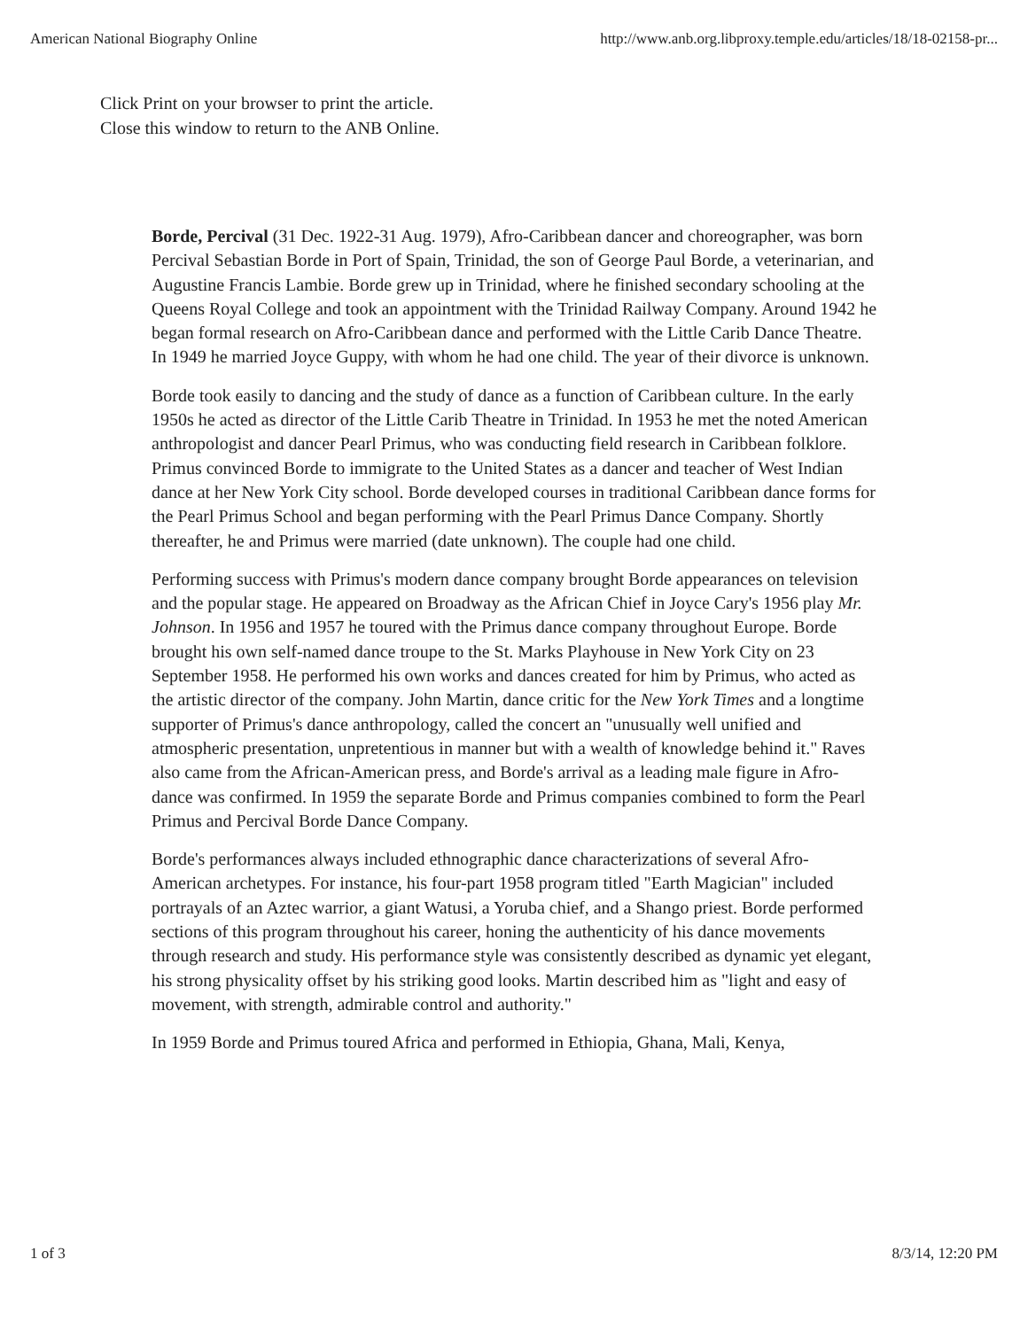American National Biography Online http://www.anb.org.libproxy.temple.edu/articles/18/18-02158-pr...
Click Print on your browser to print the article.
Close this window to return to the ANB Online.
Borde, Percival (31 Dec. 1922-31 Aug. 1979), Afro-Caribbean dancer and choreographer, was born Percival Sebastian Borde in Port of Spain, Trinidad, the son of George Paul Borde, a veterinarian, and Augustine Francis Lambie. Borde grew up in Trinidad, where he finished secondary schooling at the Queens Royal College and took an appointment with the Trinidad Railway Company. Around 1942 he began formal research on Afro-Caribbean dance and performed with the Little Carib Dance Theatre. In 1949 he married Joyce Guppy, with whom he had one child. The year of their divorce is unknown.
Borde took easily to dancing and the study of dance as a function of Caribbean culture. In the early 1950s he acted as director of the Little Carib Theatre in Trinidad. In 1953 he met the noted American anthropologist and dancer Pearl Primus, who was conducting field research in Caribbean folklore. Primus convinced Borde to immigrate to the United States as a dancer and teacher of West Indian dance at her New York City school. Borde developed courses in traditional Caribbean dance forms for the Pearl Primus School and began performing with the Pearl Primus Dance Company. Shortly thereafter, he and Primus were married (date unknown). The couple had one child.
Performing success with Primus's modern dance company brought Borde appearances on television and the popular stage. He appeared on Broadway as the African Chief in Joyce Cary's 1956 play Mr. Johnson. In 1956 and 1957 he toured with the Primus dance company throughout Europe. Borde brought his own self-named dance troupe to the St. Marks Playhouse in New York City on 23 September 1958. He performed his own works and dances created for him by Primus, who acted as the artistic director of the company. John Martin, dance critic for the New York Times and a longtime supporter of Primus's dance anthropology, called the concert an "unusually well unified and atmospheric presentation, unpretentious in manner but with a wealth of knowledge behind it." Raves also came from the African-American press, and Borde's arrival as a leading male figure in Afro-dance was confirmed. In 1959 the separate Borde and Primus companies combined to form the Pearl Primus and Percival Borde Dance Company.
Borde's performances always included ethnographic dance characterizations of several Afro-American archetypes. For instance, his four-part 1958 program titled "Earth Magician" included portrayals of an Aztec warrior, a giant Watusi, a Yoruba chief, and a Shango priest. Borde performed sections of this program throughout his career, honing the authenticity of his dance movements through research and study. His performance style was consistently described as dynamic yet elegant, his strong physicality offset by his striking good looks. Martin described him as "light and easy of movement, with strength, admirable control and authority."
In 1959 Borde and Primus toured Africa and performed in Ethiopia, Ghana, Mali, Kenya,
1 of 3 8/3/14, 12:20 PM